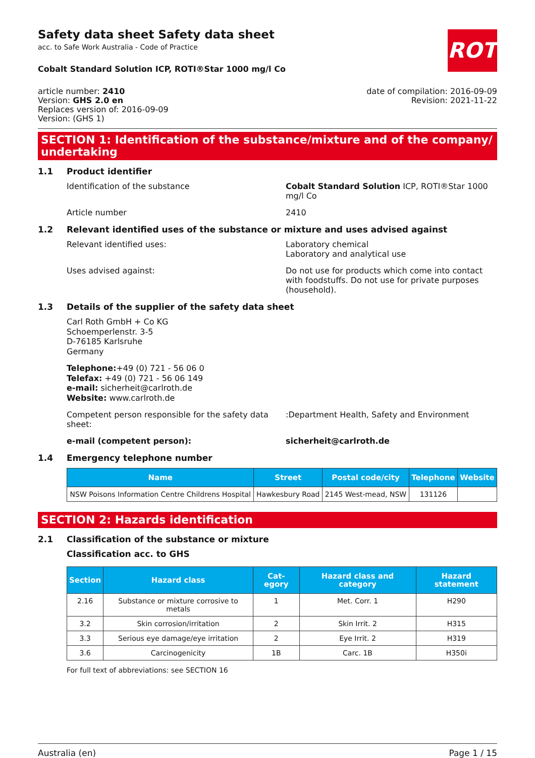ROTH
Safety data sheet Safety data sheet
acc. to Safe Work Australia - Code of Practice
Cobalt Standard Solution ICP, ROTI®Star 1000 mg/l Co
article number: 2410
Version: GHS 2.0 en
Replaces version of: 2016-09-09
Version: (GHS 1)
date of compilation: 2016-09-09
Revision: 2021-11-22
SECTION 1: Identification of the substance/mixture and of the company/ undertaking
1.1 Product identifier
Identification of the substance Cobalt Standard Solution ICP, ROTI®Star 1000 mg/l Co
Article number 2410
1.2 Relevant identified uses of the substance or mixture and uses advised against
Relevant identified uses: Laboratory chemical
Laboratory and analytical use
Uses advised against: Do not use for products which come into contact with foodstuffs. Do not use for private purposes (household).
1.3 Details of the supplier of the safety data sheet
Carl Roth GmbH + Co KG
Schoemperlenstr. 3-5
D-76185 Karlsruhe
Germany
Telephone:+49 (0) 721 - 56 06 0
Telefax: +49 (0) 721 - 56 06 149
e-mail: sicherheit@carlroth.de
Website: www.carlroth.de
Competent person responsible for the safety data sheet:
:Department Health, Safety and Environment
e-mail (competent person): sicherheit@carlroth.de
1.4 Emergency telephone number
| Name | Street | Postal code/city | Telephone | Website |
| --- | --- | --- | --- | --- |
| NSW Poisons Information Centre Childrens Hospital | Hawkesbury Road | 2145 West-mead, NSW | 131126 | |
SECTION 2: Hazards identification
2.1 Classification of the substance or mixture
Classification acc. to GHS
| Section | Hazard class | Cat-egory | Hazard class and category | Hazard statement |
| --- | --- | --- | --- | --- |
| 2.16 | Substance or mixture corrosive to metals | 1 | Met. Corr. 1 | H290 |
| 3.2 | Skin corrosion/irritation | 2 | Skin Irrit. 2 | H315 |
| 3.3 | Serious eye damage/eye irritation | 2 | Eye Irrit. 2 | H319 |
| 3.6 | Carcinogenicity | 1B | Carc. 1B | H350i |
For full text of abbreviations: see SECTION 16
Australia (en) Page 1 / 15